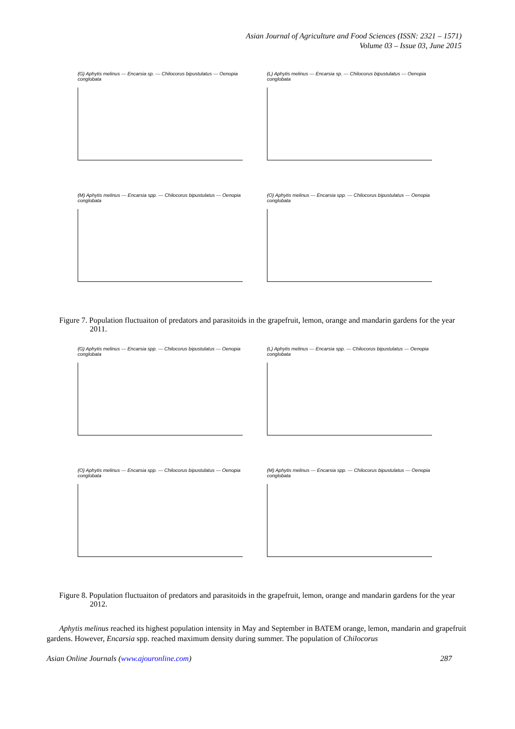Asian Journal of Agriculture and Food Sciences (ISSN: 2321 – 1571)
Volume 03 – Issue 03, June 2015
(G) Aphytis melinus — Encarsia sp. — Chilocorus bipustulatus — Oenopia conglobata
(L) Aphytis melinus — Encarsia sp. — Chilocorus bipustulatus — Oenopia conglobata
(M) Aphytis melinus — Encarsia spp. — Chilocorus bipustulatus — Oenopia conglobata
(O) Aphytis melinus — Encarsia spp. — Chilocorus bipustulatus — Oenopia conglobata
Figure 7. Population fluctuaiton of predators and parasitoids in the grapefruit, lemon, orange and mandarin gardens for the year 2011.
(G) Aphytis melinus — Encarsia spp. — Chilocorus bipustulatus — Oenopia conglobata
(L) Aphytis melinus — Encarsia spp. — Chilocorus bipustulatus — Oenopia conglobata
(O) Aphytis melinus — Encarsia spp. — Chilocorus bipustulatus — Oenopia conglobata
(M) Aphytis melinus — Encarsia spp. — Chilocorus bipustulatus — Oenopia conglobata
Figure 8. Population fluctuaiton of predators and parasitoids in the grapefruit, lemon, orange and mandarin gardens for the year 2012.
Aphytis melinus reached its highest population intensity in May and September in BATEM orange, lemon, mandarin and grapefruit gardens. However, Encarsia spp. reached maximum density during summer. The population of Chilocorus
Asian Online Journals (www.ajouronline.com) 287